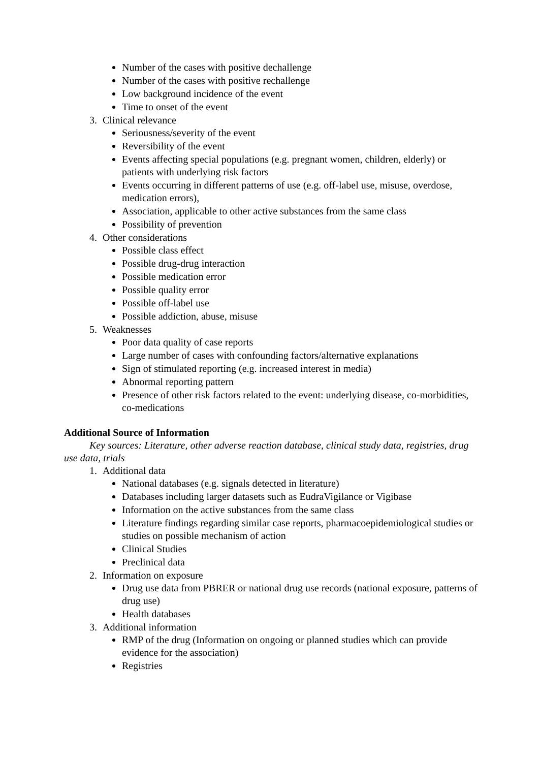Number of the cases with positive dechallenge
Number of the cases with positive rechallenge
Low background incidence of the event
Time to onset of the event
3. Clinical relevance
Seriousness/severity of the event
Reversibility of the event
Events affecting special populations (e.g. pregnant women, children, elderly) or patients with underlying risk factors
Events occurring in different patterns of use (e.g. off-label use, misuse, overdose, medication errors),
Association, applicable to other active substances from the same class
Possibility of prevention
4. Other considerations
Possible class effect
Possible drug-drug interaction
Possible medication error
Possible quality error
Possible off-label use
Possible addiction, abuse, misuse
5. Weaknesses
Poor data quality of case reports
Large number of cases with confounding factors/alternative explanations
Sign of stimulated reporting (e.g. increased interest in media)
Abnormal reporting pattern
Presence of other risk factors related to the event: underlying disease, co-morbidities, co-medications
Additional Source of Information
Key sources: Literature, other adverse reaction database, clinical study data, registries, drug use data, trials
1. Additional data
National databases (e.g. signals detected in literature)
Databases including larger datasets such as EudraVigilance or Vigibase
Information on the active substances from the same class
Literature findings regarding similar case reports, pharmacoepidemiological studies or studies on possible mechanism of action
Clinical Studies
Preclinical data
2. Information on exposure
Drug use data from PBRER or national drug use records (national exposure, patterns of drug use)
Health databases
3. Additional information
RMP of the drug (Information on ongoing or planned studies which can provide evidence for the association)
Registries